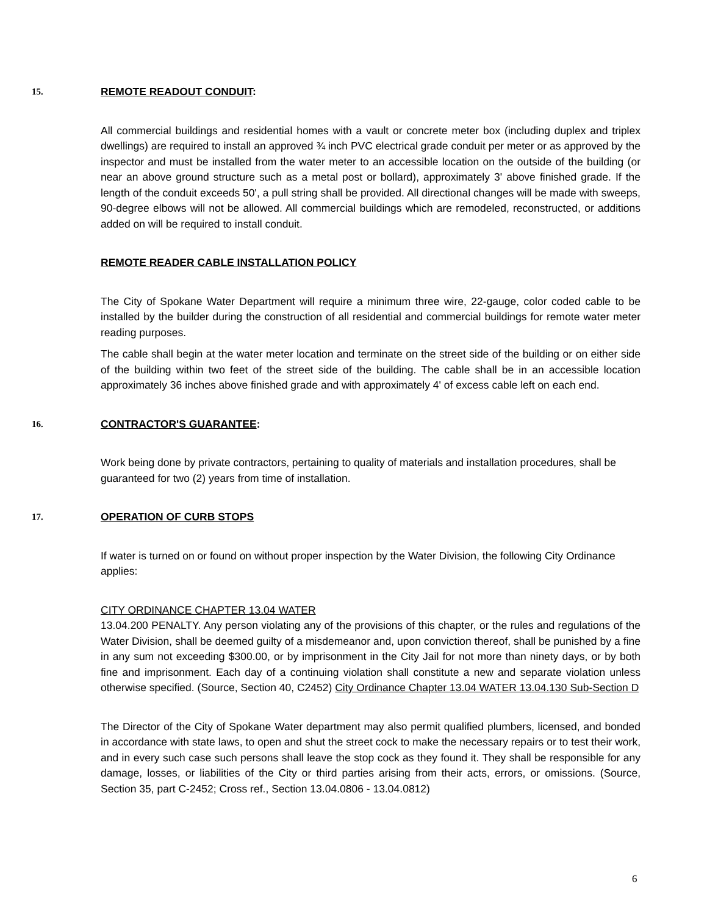15. REMOTE READOUT CONDUIT:
All commercial buildings and residential homes with a vault or concrete meter box (including duplex and triplex dwellings) are required to install an approved ¾ inch PVC electrical grade conduit per meter or as approved by the inspector and must be installed from the water meter to an accessible location on the outside of the building (or near an above ground structure such as a metal post or bollard), approximately 3' above finished grade. If the length of the conduit exceeds 50', a pull string shall be provided. All directional changes will be made with sweeps, 90-degree elbows will not be allowed. All commercial buildings which are remodeled, reconstructed, or additions added on will be required to install conduit.
REMOTE READER CABLE INSTALLATION POLICY
The City of Spokane Water Department will require a minimum three wire, 22-gauge, color coded cable to be installed by the builder during the construction of all residential and commercial buildings for remote water meter reading purposes.
The cable shall begin at the water meter location and terminate on the street side of the building or on either side of the building within two feet of the street side of the building. The cable shall be in an accessible location approximately 36 inches above finished grade and with approximately 4' of excess cable left on each end.
16. CONTRACTOR'S GUARANTEE:
Work being done by private contractors, pertaining to quality of materials and installation procedures, shall be guaranteed for two (2) years from time of installation.
17. OPERATION OF CURB STOPS
If water is turned on or found on without proper inspection by the Water Division, the following City Ordinance applies:
CITY ORDINANCE CHAPTER 13.04 WATER
13.04.200 PENALTY. Any person violating any of the provisions of this chapter, or the rules and regulations of the Water Division, shall be deemed guilty of a misdemeanor and, upon conviction thereof, shall be punished by a fine in any sum not exceeding $300.00, or by imprisonment in the City Jail for not more than ninety days, or by both fine and imprisonment. Each day of a continuing violation shall constitute a new and separate violation unless otherwise specified. (Source, Section 40, C2452) City Ordinance Chapter 13.04 WATER 13.04.130 Sub-Section D
The Director of the City of Spokane Water department may also permit qualified plumbers, licensed, and bonded in accordance with state laws, to open and shut the street cock to make the necessary repairs or to test their work, and in every such case such persons shall leave the stop cock as they found it. They shall be responsible for any damage, losses, or liabilities of the City or third parties arising from their acts, errors, or omissions. (Source, Section 35, part C-2452; Cross ref., Section 13.04.0806 - 13.04.0812)
6